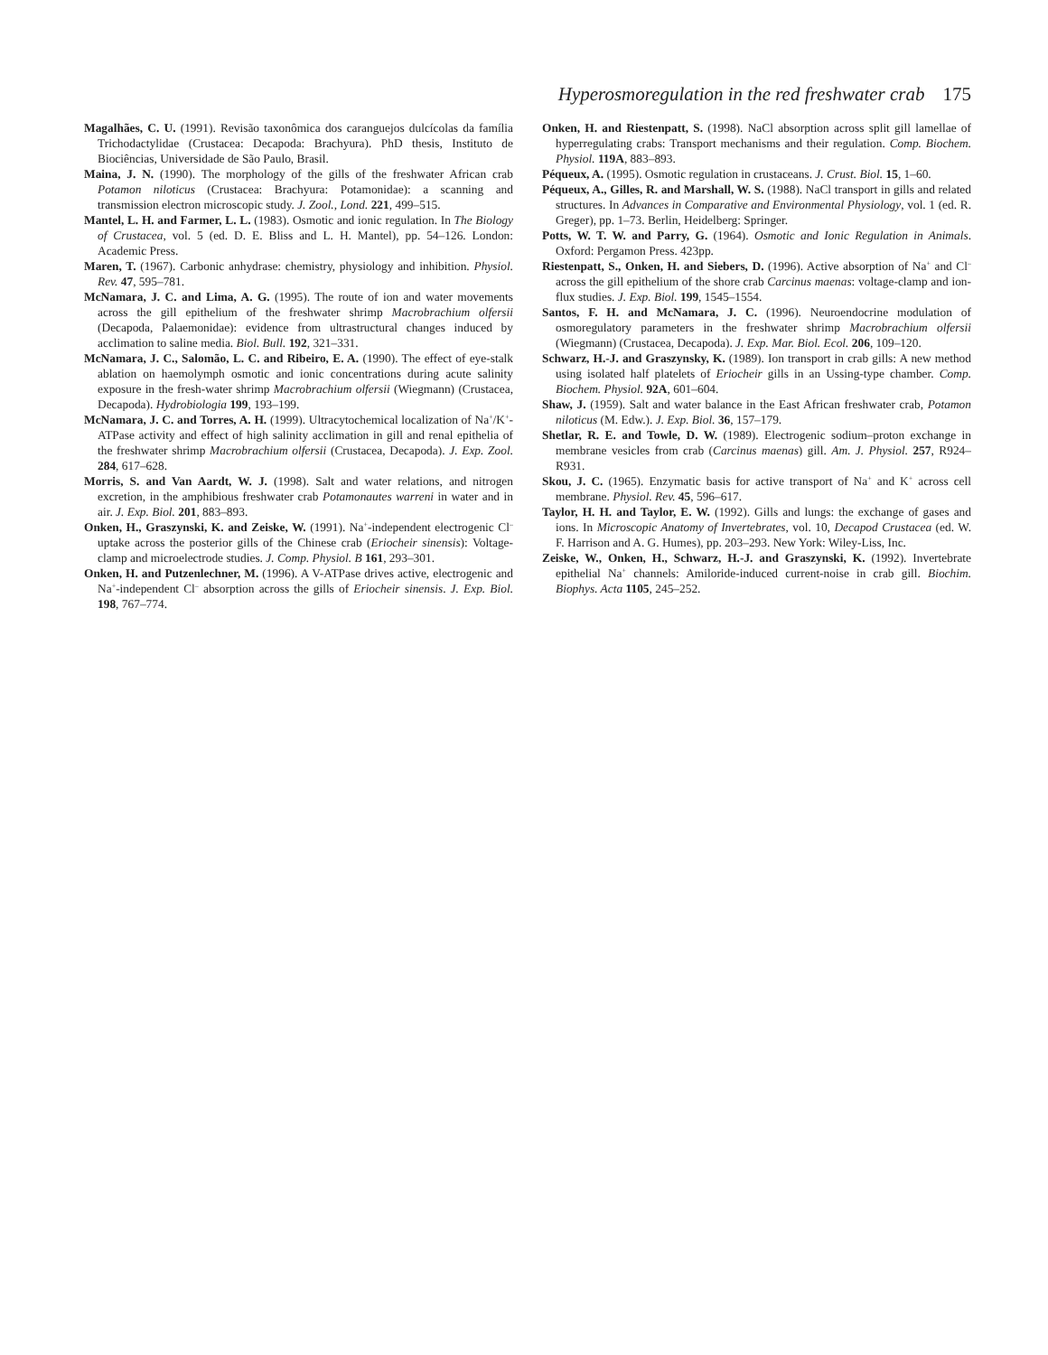Hyperosmoregulation in the red freshwater crab 175
Magalhães, C. U. (1991). Revisão taxonômica dos caranguejos dulcícolas da família Trichodactylidae (Crustacea: Decapoda: Brachyura). PhD thesis, Instituto de Biociências, Universidade de São Paulo, Brasil.
Maina, J. N. (1990). The morphology of the gills of the freshwater African crab Potamon niloticus (Crustacea: Brachyura: Potamonidae): a scanning and transmission electron microscopic study. J. Zool., Lond. 221, 499–515.
Mantel, L. H. and Farmer, L. L. (1983). Osmotic and ionic regulation. In The Biology of Crustacea, vol. 5 (ed. D. E. Bliss and L. H. Mantel), pp. 54–126. London: Academic Press.
Maren, T. (1967). Carbonic anhydrase: chemistry, physiology and inhibition. Physiol. Rev. 47, 595–781.
McNamara, J. C. and Lima, A. G. (1995). The route of ion and water movements across the gill epithelium of the freshwater shrimp Macrobrachium olfersii (Decapoda, Palaemonidae): evidence from ultrastructural changes induced by acclimation to saline media. Biol. Bull. 192, 321–331.
McNamara, J. C., Salomão, L. C. and Ribeiro, E. A. (1990). The effect of eye-stalk ablation on haemolymph osmotic and ionic concentrations during acute salinity exposure in the fresh-water shrimp Macrobrachium olfersii (Wiegmann) (Crustacea, Decapoda). Hydrobiologia 199, 193–199.
McNamara, J. C. and Torres, A. H. (1999). Ultracytochemical localization of Na<sup>+</sup>/K<sup>+</sup>-ATPase activity and effect of high salinity acclimation in gill and renal epithelia of the freshwater shrimp Macrobrachium olfersii (Crustacea, Decapoda). J. Exp. Zool. 284, 617–628.
Morris, S. and Van Aardt, W. J. (1998). Salt and water relations, and nitrogen excretion, in the amphibious freshwater crab Potamonautes warreni in water and in air. J. Exp. Biol. 201, 883–893.
Onken, H., Graszynski, K. and Zeiske, W. (1991). Na<sup>+</sup>-independent electrogenic Cl<sup>–</sup> uptake across the posterior gills of the Chinese crab (Eriocheir sinensis): Voltage-clamp and microelectrode studies. J. Comp. Physiol. B 161, 293–301.
Onken, H. and Putzenlechner, M. (1996). A V-ATPase drives active, electrogenic and Na<sup>+</sup>-independent Cl<sup>–</sup> absorption across the gills of Eriocheir sinensis. J. Exp. Biol. 198, 767–774.
Onken, H. and Riestenpatt, S. (1998). NaCl absorption across split gill lamellae of hyperregulating crabs: Transport mechanisms and their regulation. Comp. Biochem. Physiol. 119A, 883–893.
Péqueux, A. (1995). Osmotic regulation in crustaceans. J. Crust. Biol. 15, 1–60.
Péqueux, A., Gilles, R. and Marshall, W. S. (1988). NaCl transport in gills and related structures. In Advances in Comparative and Environmental Physiology, vol. 1 (ed. R. Greger), pp. 1–73. Berlin, Heidelberg: Springer.
Potts, W. T. W. and Parry, G. (1964). Osmotic and Ionic Regulation in Animals. Oxford: Pergamon Press. 423pp.
Riestenpatt, S., Onken, H. and Siebers, D. (1996). Active absorption of Na<sup>+</sup> and Cl<sup>–</sup> across the gill epithelium of the shore crab Carcinus maenas: voltage-clamp and ion-flux studies. J. Exp. Biol. 199, 1545–1554.
Santos, F. H. and McNamara, J. C. (1996). Neuroendocrine modulation of osmoregulatory parameters in the freshwater shrimp Macrobrachium olfersii (Wiegmann) (Crustacea, Decapoda). J. Exp. Mar. Biol. Ecol. 206, 109–120.
Schwarz, H.-J. and Graszynsky, K. (1989). Ion transport in crab gills: A new method using isolated half platelets of Eriocheir gills in an Ussing-type chamber. Comp. Biochem. Physiol. 92A, 601–604.
Shaw, J. (1959). Salt and water balance in the East African freshwater crab, Potamon niloticus (M. Edw.). J. Exp. Biol. 36, 157–179.
Shetlar, R. E. and Towle, D. W. (1989). Electrogenic sodium–proton exchange in membrane vesicles from crab (Carcinus maenas) gill. Am. J. Physiol. 257, R924–R931.
Skou, J. C. (1965). Enzymatic basis for active transport of Na<sup>+</sup> and K<sup>+</sup> across cell membrane. Physiol. Rev. 45, 596–617.
Taylor, H. H. and Taylor, E. W. (1992). Gills and lungs: the exchange of gases and ions. In Microscopic Anatomy of Invertebrates, vol. 10, Decapod Crustacea (ed. W. F. Harrison and A. G. Humes), pp. 203–293. New York: Wiley-Liss, Inc.
Zeiske, W., Onken, H., Schwarz, H.-J. and Graszynski, K. (1992). Invertebrate epithelial Na<sup>+</sup> channels: Amiloride-induced current-noise in crab gill. Biochim. Biophys. Acta 1105, 245–252.